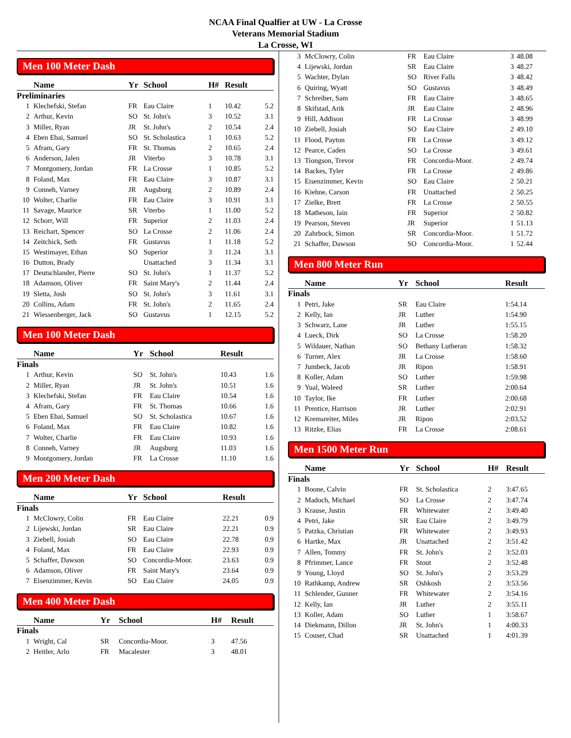NCAA Final Qualfier at UW - La Crosse
Veterans Memorial Stadium
La Crosse, WI
Men 100 Meter Dash
| | Name | Yr | School | H# | Result | |
| --- | --- | --- | --- | --- | --- | --- |
| Preliminaries | | | | | | |
| 1 | Klechefski, Stefan | FR | Eau Claire | 1 | 10.42 | 5.2 |
| 2 | Arthur, Kevin | SO | St. John's | 3 | 10.52 | 3.1 |
| 3 | Miller, Ryan | JR | St. John's | 2 | 10.54 | 2.4 |
| 4 | Eben Ebai, Samuel | SO | St. Scholastica | 1 | 10.63 | 5.2 |
| 5 | Afram, Gary | FR | St. Thomas | 2 | 10.65 | 2.4 |
| 6 | Anderson, Jalen | JR | Viterbo | 3 | 10.78 | 3.1 |
| 7 | Montgomery, Jordan | FR | La Crosse | 1 | 10.85 | 5.2 |
| 8 | Foland, Max | FR | Eau Claire | 3 | 10.87 | 3.1 |
| 9 | Conneh, Varney | JR | Augsburg | 2 | 10.89 | 2.4 |
| 10 | Wolter, Charlie | FR | Eau Claire | 3 | 10.91 | 3.1 |
| 11 | Savage, Maurice | SR | Viterbo | 1 | 11.00 | 5.2 |
| 12 | Schorr, Will | FR | Superior | 2 | 11.03 | 2.4 |
| 13 | Reichart, Spencer | SO | La Crosse | 2 | 11.06 | 2.4 |
| 14 | Zeitchick, Seth | FR | Gustavus | 1 | 11.18 | 5.2 |
| 15 | Westimayer, Ethan | SO | Superior | 3 | 11.24 | 3.1 |
| 16 | Dutton, Brady | | Unattached | 3 | 11.34 | 3.1 |
| 17 | Deutschlander, Pierre | SO | St. John's | 1 | 11.37 | 5.2 |
| 18 | Adamson, Oliver | FR | Saint Mary's | 2 | 11.44 | 2.4 |
| 19 | Sletta, Josh | SO | St. John's | 3 | 11.61 | 3.1 |
| 20 | Collins, Adam | FR | St. John's | 2 | 11.65 | 2.4 |
| 21 | Wiessenberger, Jack | SO | Gustavus | 1 | 12.15 | 5.2 |
Men 100 Meter Dash
| | Name | Yr | School | Result | |
| --- | --- | --- | --- | --- | --- |
| Finals | | | | | |
| 1 | Arthur, Kevin | SO | St. John's | 10.43 | 1.6 |
| 2 | Miller, Ryan | JR | St. John's | 10.51 | 1.6 |
| 3 | Klechefski, Stefan | FR | Eau Claire | 10.54 | 1.6 |
| 4 | Afram, Gary | FR | St. Thomas | 10.66 | 1.6 |
| 5 | Eben Ebai, Samuel | SO | St. Scholastica | 10.67 | 1.6 |
| 6 | Foland, Max | FR | Eau Claire | 10.82 | 1.6 |
| 7 | Wolter, Charlie | FR | Eau Claire | 10.93 | 1.6 |
| 8 | Conneh, Varney | JR | Augsburg | 11.03 | 1.6 |
| 9 | Montgomery, Jordan | FR | La Crosse | 11.10 | 1.6 |
Men 200 Meter Dash
| | Name | Yr | School | Result | |
| --- | --- | --- | --- | --- | --- |
| Finals | | | | | |
| 1 | McClowry, Colin | FR | Eau Claire | 22.21 | 0.9 |
| 2 | Lijewski, Jordan | SR | Eau Claire | 22.21 | 0.9 |
| 3 | Ziebell, Josiah | SO | Eau Claire | 22.78 | 0.9 |
| 4 | Foland, Max | FR | Eau Claire | 22.93 | 0.9 |
| 5 | Schaffer, Dawson | SO | Concordia-Moor. | 23.63 | 0.9 |
| 6 | Adamson, Oliver | FR | Saint Mary's | 23.64 | 0.9 |
| 7 | Eisenzimmer, Kevin | SO | Eau Claire | 24.05 | 0.9 |
Men 400 Meter Dash
| | Name | Yr | School | H# | Result |
| --- | --- | --- | --- | --- | --- |
| Finals | | | | | |
| 1 | Wright, Cal | SR | Concordia-Moor. | 3 | 47.56 |
| 2 | Heitler, Arlo | FR | Macalester | 3 | 48.01 |
| 3 | McClowry, Colin | FR | Eau Claire | 3 | 48.08 |
| 4 | Lijewski, Jordan | SR | Eau Claire | 3 | 48.27 |
| 5 | Wachter, Dylan | SO | River Falls | 3 | 48.42 |
| 6 | Quiring, Wyatt | SO | Gustavus | 3 | 48.49 |
| 7 | Schreiber, Sam | FR | Eau Claire | 3 | 48.65 |
| 8 | Skifstad, Arik | JR | Eau Claire | 2 | 48.96 |
| 9 | Hill, Addison | FR | La Crosse | 3 | 48.99 |
| 10 | Ziebell, Josiah | SO | Eau Claire | 2 | 49.10 |
| 11 | Flood, Payton | FR | La Crosse | 3 | 49.12 |
| 12 | Pearce, Caden | SO | La Crosse | 3 | 49.61 |
| 13 | Tiongson, Trevor | FR | Concordia-Moor. | 2 | 49.74 |
| 14 | Backes, Tyler | FR | La Crosse | 2 | 49.86 |
| 15 | Eisenzimmer, Kevin | SO | Eau Claire | 2 | 50.21 |
| 16 | Kiehne, Carson | FR | Unattached | 2 | 50.25 |
| 17 | Zielke, Brett | FR | La Crosse | 2 | 50.55 |
| 18 | Matheson, Iain | FR | Superior | 2 | 50.82 |
| 19 | Pearson, Steven | JR | Superior | 1 | 51.13 |
| 20 | Zahrbock, Simon | SR | Concordia-Moor. | 1 | 51.72 |
| 21 | Schaffer, Dawson | SO | Concordia-Moor. | 1 | 52.44 |
Men 800 Meter Run
| | Name | Yr | School | Result |
| --- | --- | --- | --- | --- |
| Finals | | | | |
| 1 | Petri, Jake | SR | Eau Claire | 1:54.14 |
| 2 | Kelly, Ian | JR | Luther | 1:54.90 |
| 3 | Schwarz, Lane | JR | Luther | 1:55.15 |
| 4 | Lueck, Dirk | SO | La Crosse | 1:58.20 |
| 5 | Wildauer, Nathan | SO | Bethany Lutheran | 1:58.32 |
| 6 | Turner, Alex | JR | La Crosse | 1:58.60 |
| 7 | Jumbeck, Jacob | JR | Ripon | 1:58.91 |
| 8 | Koller, Adam | SO | Luther | 1:59.98 |
| 9 | Yual, Waleed | SR | Luther | 2:00.64 |
| 10 | Taylor, Ike | FR | Luther | 2:00.68 |
| 11 | Prentice, Harrison | JR | Luther | 2:02.91 |
| 12 | Kremsreiter, Miles | JR | Ripon | 2:03.52 |
| 13 | Ritzke, Elias | FR | La Crosse | 2:08.61 |
Men 1500 Meter Run
| | Name | Yr | School | H# | Result |
| --- | --- | --- | --- | --- | --- |
| Finals | | | | | |
| 1 | Boone, Calvin | FR | St. Scholastica | 2 | 3:47.65 |
| 2 | Madoch, Michael | SO | La Crosse | 2 | 3:47.74 |
| 3 | Krause, Justin | FR | Whitewater | 2 | 3:49.40 |
| 4 | Petri, Jake | SR | Eau Claire | 2 | 3:49.79 |
| 5 | Patzka, Christian | FR | Whitewater | 2 | 3:49.93 |
| 6 | Hartke, Max | JR | Unattached | 2 | 3:51.42 |
| 7 | Allen, Tommy | FR | St. John's | 2 | 3:52.03 |
| 8 | Pfrimmer, Lance | FR | Stout | 2 | 3:52.48 |
| 9 | Young, Lloyd | SO | St. John's | 2 | 3:53.29 |
| 10 | Rathkamp, Andrew | SR | Oshkosh | 2 | 3:53.56 |
| 11 | Schlender, Gunner | FR | Whitewater | 2 | 3:54.16 |
| 12 | Kelly, Ian | JR | Luther | 2 | 3:55.11 |
| 13 | Koller, Adam | SO | Luther | 1 | 3:58.67 |
| 14 | Diekmann, Dillon | JR | St. John's | 1 | 4:00.33 |
| 15 | Couser, Chad | SR | Unattached | 1 | 4:01.39 |